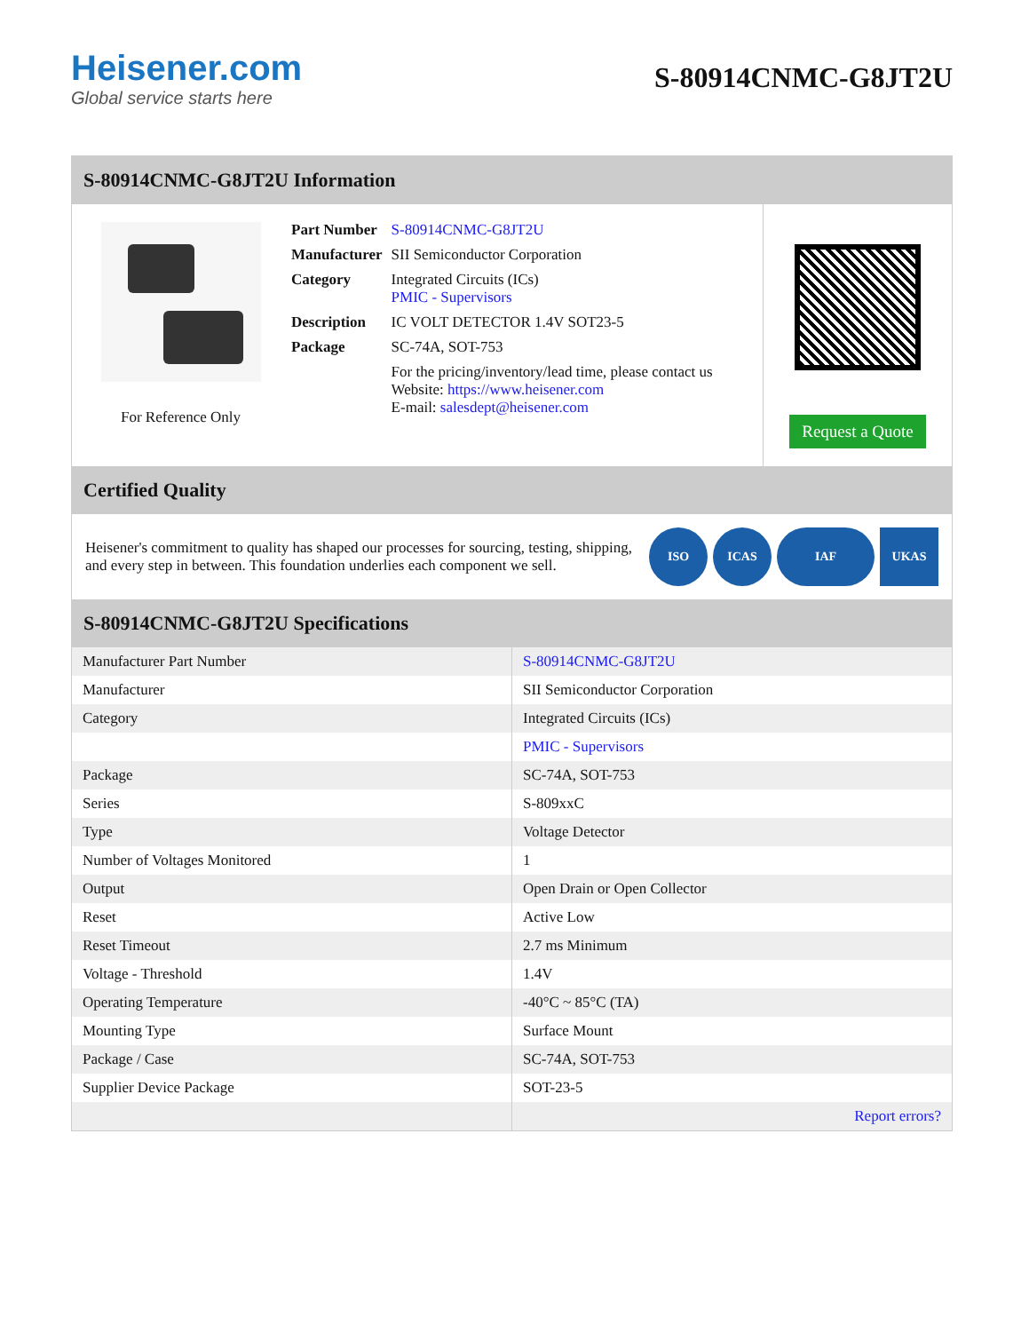Heisener.com
Global service starts here
S-80914CNMC-G8JT2U
S-80914CNMC-G8JT2U Information
For Reference Only
| Part Number | S-80914CNMC-G8JT2U |
| Manufacturer | SII Semiconductor Corporation |
| Category | Integrated Circuits (ICs) PMIC - Supervisors |
| Description | IC VOLT DETECTOR 1.4V SOT23-5 |
| Package | SC-74A, SOT-753 |
| | For the pricing/inventory/lead time, please contact us Website: https://www.heisener.com E-mail: salesdept@heisener.com |
Request a Quote
Certified Quality
Heisener's commitment to quality has shaped our processes for sourcing, testing, shipping, and every step in between. This foundation underlies each component we sell.
ISO ICAS IAF UKAS
S-80914CNMC-G8JT2U Specifications
| Manufacturer Part Number | S-80914CNMC-G8JT2U |
| Manufacturer | SII Semiconductor Corporation |
| Category | Integrated Circuits (ICs) |
| | PMIC - Supervisors |
| Package | SC-74A, SOT-753 |
| Series | S-809xxC |
| Type | Voltage Detector |
| Number of Voltages Monitored | 1 |
| Output | Open Drain or Open Collector |
| Reset | Active Low |
| Reset Timeout | 2.7 ms Minimum |
| Voltage - Threshold | 1.4V |
| Operating Temperature | -40°C ~ 85°C (TA) |
| Mounting Type | Surface Mount |
| Package / Case | SC-74A, SOT-753 |
| Supplier Device Package | SOT-23-5 |
| | Report errors? |